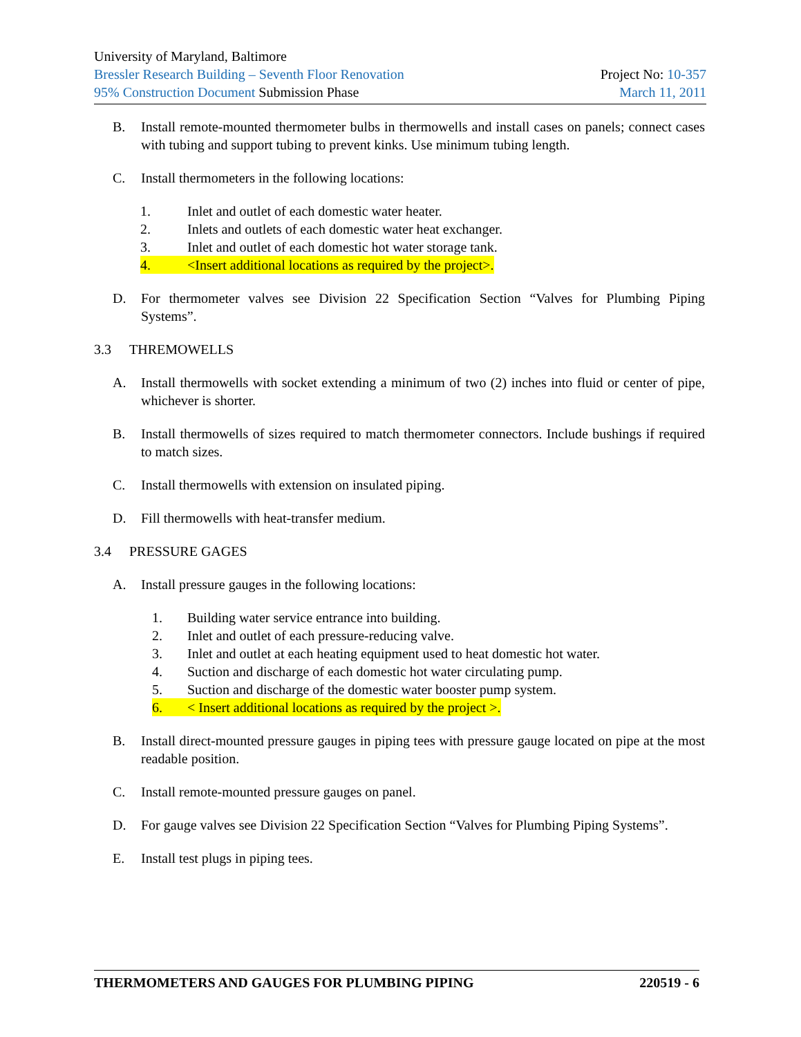University of Maryland, Baltimore
Bressler Research Building – Seventh Floor Renovation Project No: 10-357
95% Construction Document Submission Phase March 11, 2011
B. Install remote-mounted thermometer bulbs in thermowells and install cases on panels; connect cases with tubing and support tubing to prevent kinks. Use minimum tubing length.
C. Install thermometers in the following locations:
1. Inlet and outlet of each domestic water heater.
2. Inlets and outlets of each domestic water heat exchanger.
3. Inlet and outlet of each domestic hot water storage tank.
4. <Insert additional locations as required by the project>.
D. For thermometer valves see Division 22 Specification Section “Valves for Plumbing Piping Systems”.
3.3 THREMOWELLS
A. Install thermowells with socket extending a minimum of two (2) inches into fluid or center of pipe, whichever is shorter.
B. Install thermowells of sizes required to match thermometer connectors. Include bushings if required to match sizes.
C. Install thermowells with extension on insulated piping.
D. Fill thermowells with heat-transfer medium.
3.4 PRESSURE GAGES
A. Install pressure gauges in the following locations:
1. Building water service entrance into building.
2. Inlet and outlet of each pressure-reducing valve.
3. Inlet and outlet at each heating equipment used to heat domestic hot water.
4. Suction and discharge of each domestic hot water circulating pump.
5. Suction and discharge of the domestic water booster pump system.
6. < Insert additional locations as required by the project >.
B. Install direct-mounted pressure gauges in piping tees with pressure gauge located on pipe at the most readable position.
C. Install remote-mounted pressure gauges on panel.
D. For gauge valves see Division 22 Specification Section “Valves for Plumbing Piping Systems”.
E. Install test plugs in piping tees.
THERMOMETERS AND GAUGES FOR PLUMBING PIPING 220519 - 6